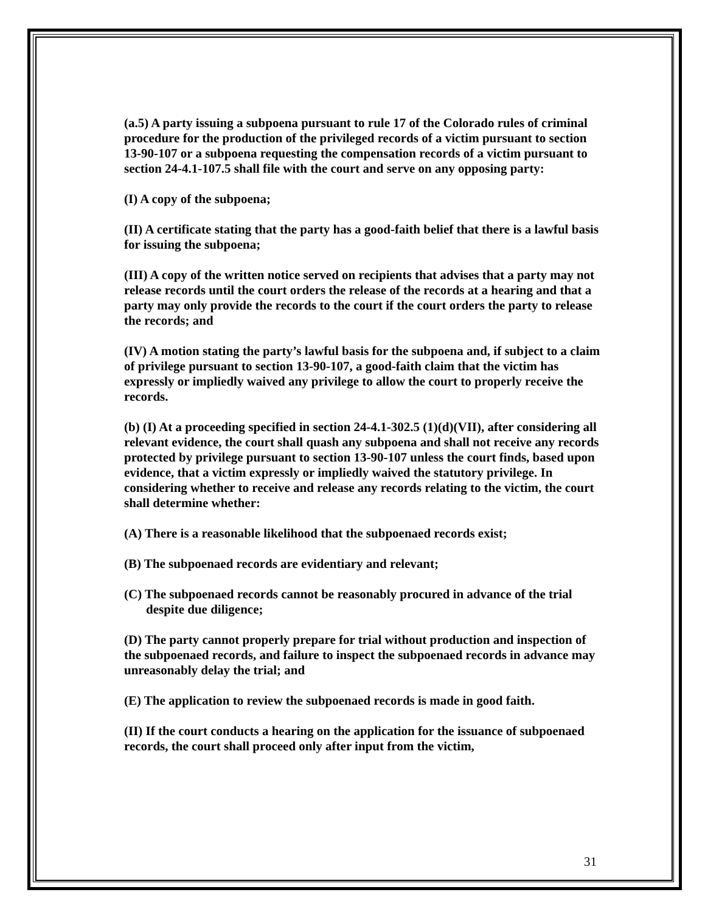(a.5) A party issuing a subpoena pursuant to rule 17 of the Colorado rules of criminal procedure for the production of the privileged records of a victim pursuant to section 13-90-107 or a subpoena requesting the compensation records of a victim pursuant to section 24-4.1-107.5 shall file with the court and serve on any opposing party:
(I) A copy of the subpoena;
(II) A certificate stating that the party has a good-faith belief that there is a lawful basis for issuing the subpoena;
(III) A copy of the written notice served on recipients that advises that a party may not release records until the court orders the release of the records at a hearing and that a party may only provide the records to the court if the court orders the party to release the records; and
(IV) A motion stating the party’s lawful basis for the subpoena and, if subject to a claim of privilege pursuant to section 13-90-107, a good-faith claim that the victim has expressly or impliedly waived any privilege to allow the court to properly receive the records.
(b) (I) At a proceeding specified in section 24-4.1-302.5 (1)(d)(VII), after considering all relevant evidence, the court shall quash any subpoena and shall not receive any records protected by privilege pursuant to section 13-90-107 unless the court finds, based upon evidence, that a victim expressly or impliedly waived the statutory privilege. In considering whether to receive and release any records relating to the victim, the court shall determine whether:
(A) There is a reasonable likelihood that the subpoenaed records exist;
(B) The subpoenaed records are evidentiary and relevant;
(C) The subpoenaed records cannot be reasonably procured in advance of the trial despite due diligence;
(D) The party cannot properly prepare for trial without production and inspection of the subpoenaed records, and failure to inspect the subpoenaed records in advance may unreasonably delay the trial; and
(E) The application to review the subpoenaed records is made in good faith.
(II) If the court conducts a hearing on the application for the issuance of subpoenaed records, the court shall proceed only after input from the victim,
31